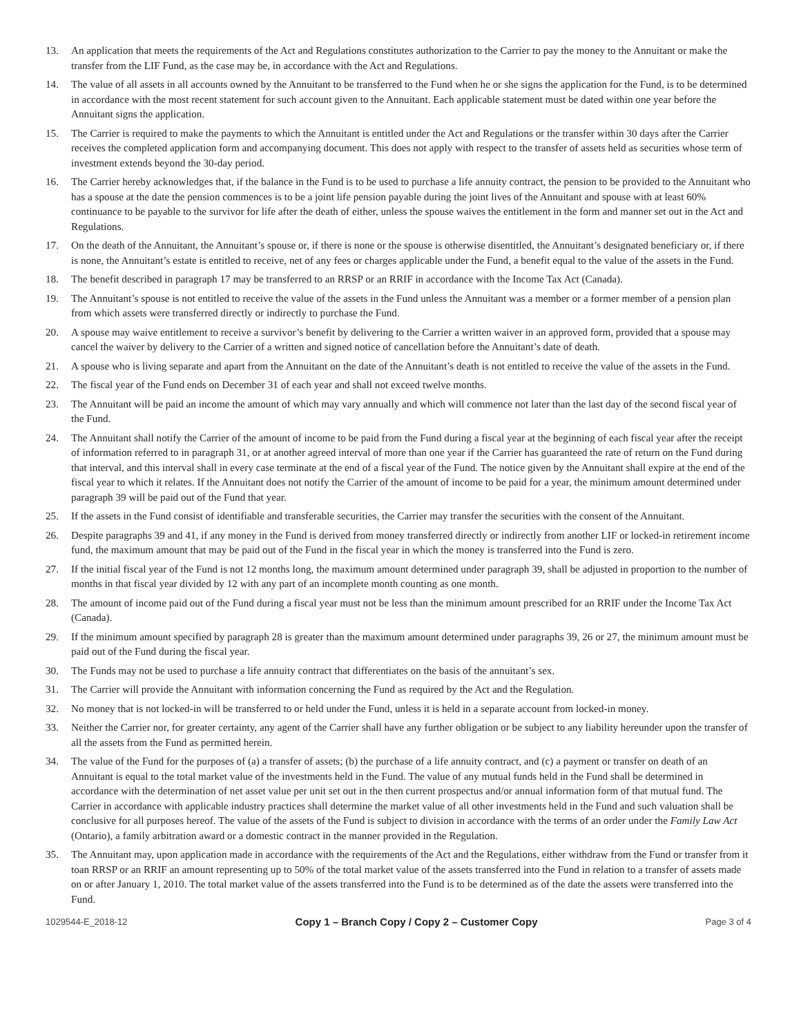13. An application that meets the requirements of the Act and Regulations constitutes authorization to the Carrier to pay the money to the Annuitant or make the transfer from the LIF Fund, as the case may be, in accordance with the Act and Regulations.
14. The value of all assets in all accounts owned by the Annuitant to be transferred to the Fund when he or she signs the application for the Fund, is to be determined in accordance with the most recent statement for such account given to the Annuitant. Each applicable statement must be dated within one year before the Annuitant signs the application.
15. The Carrier is required to make the payments to which the Annuitant is entitled under the Act and Regulations or the transfer within 30 days after the Carrier receives the completed application form and accompanying document. This does not apply with respect to the transfer of assets held as securities whose term of investment extends beyond the 30-day period.
16. The Carrier hereby acknowledges that, if the balance in the Fund is to be used to purchase a life annuity contract, the pension to be provided to the Annuitant who has a spouse at the date the pension commences is to be a joint life pension payable during the joint lives of the Annuitant and spouse with at least 60% continuance to be payable to the survivor for life after the death of either, unless the spouse waives the entitlement in the form and manner set out in the Act and Regulations.
17. On the death of the Annuitant, the Annuitant’s spouse or, if there is none or the spouse is otherwise disentitled, the Annuitant’s designated beneficiary or, if there is none, the Annuitant’s estate is entitled to receive, net of any fees or charges applicable under the Fund, a benefit equal to the value of the assets in the Fund.
18. The benefit described in paragraph 17 may be transferred to an RRSP or an RRIF in accordance with the Income Tax Act (Canada).
19. The Annuitant’s spouse is not entitled to receive the value of the assets in the Fund unless the Annuitant was a member or a former member of a pension plan from which assets were transferred directly or indirectly to purchase the Fund.
20. A spouse may waive entitlement to receive a survivor’s benefit by delivering to the Carrier a written waiver in an approved form, provided that a spouse may cancel the waiver by delivery to the Carrier of a written and signed notice of cancellation before the Annuitant’s date of death.
21. A spouse who is living separate and apart from the Annuitant on the date of the Annuitant’s death is not entitled to receive the value of the assets in the Fund.
22. The fiscal year of the Fund ends on December 31 of each year and shall not exceed twelve months.
23. The Annuitant will be paid an income the amount of which may vary annually and which will commence not later than the last day of the second fiscal year of the Fund.
24. The Annuitant shall notify the Carrier of the amount of income to be paid from the Fund during a fiscal year at the beginning of each fiscal year after the receipt of information referred to in paragraph 31, or at another agreed interval of more than one year if the Carrier has guaranteed the rate of return on the Fund during that interval, and this interval shall in every case terminate at the end of a fiscal year of the Fund. The notice given by the Annuitant shall expire at the end of the fiscal year to which it relates. If the Annuitant does not notify the Carrier of the amount of income to be paid for a year, the minimum amount determined under paragraph 39 will be paid out of the Fund that year.
25. If the assets in the Fund consist of identifiable and transferable securities, the Carrier may transfer the securities with the consent of the Annuitant.
26. Despite paragraphs 39 and 41, if any money in the Fund is derived from money transferred directly or indirectly from another LIF or locked-in retirement income fund, the maximum amount that may be paid out of the Fund in the fiscal year in which the money is transferred into the Fund is zero.
27. If the initial fiscal year of the Fund is not 12 months long, the maximum amount determined under paragraph 39, shall be adjusted in proportion to the number of months in that fiscal year divided by 12 with any part of an incomplete month counting as one month.
28. The amount of income paid out of the Fund during a fiscal year must not be less than the minimum amount prescribed for an RRIF under the Income Tax Act (Canada).
29. If the minimum amount specified by paragraph 28 is greater than the maximum amount determined under paragraphs 39, 26 or 27, the minimum amount must be paid out of the Fund during the fiscal year.
30. The Funds may not be used to purchase a life annuity contract that differentiates on the basis of the annuitant’s sex.
31. The Carrier will provide the Annuitant with information concerning the Fund as required by the Act and the Regulation.
32. No money that is not locked-in will be transferred to or held under the Fund, unless it is held in a separate account from locked-in money.
33. Neither the Carrier nor, for greater certainty, any agent of the Carrier shall have any further obligation or be subject to any liability hereunder upon the transfer of all the assets from the Fund as permitted herein.
34. The value of the Fund for the purposes of (a) a transfer of assets; (b) the purchase of a life annuity contract, and (c) a payment or transfer on death of an Annuitant is equal to the total market value of the investments held in the Fund. The value of any mutual funds held in the Fund shall be determined in accordance with the determination of net asset value per unit set out in the then current prospectus and/or annual information form of that mutual fund. The Carrier in accordance with applicable industry practices shall determine the market value of all other investments held in the Fund and such valuation shall be conclusive for all purposes hereof. The value of the assets of the Fund is subject to division in accordance with the terms of an order under the Family Law Act (Ontario), a family arbitration award or a domestic contract in the manner provided in the Regulation.
35. The Annuitant may, upon application made in accordance with the requirements of the Act and the Regulations, either withdraw from the Fund or transfer from it toan RRSP or an RRIF an amount representing up to 50% of the total market value of the assets transferred into the Fund in relation to a transfer of assets made on or after January 1, 2010. The total market value of the assets transferred into the Fund is to be determined as of the date the assets were transferred into the Fund.
1029544-E_2018-12 Copy 1 – Branch Copy / Copy 2 – Customer Copy Page 3 of 4